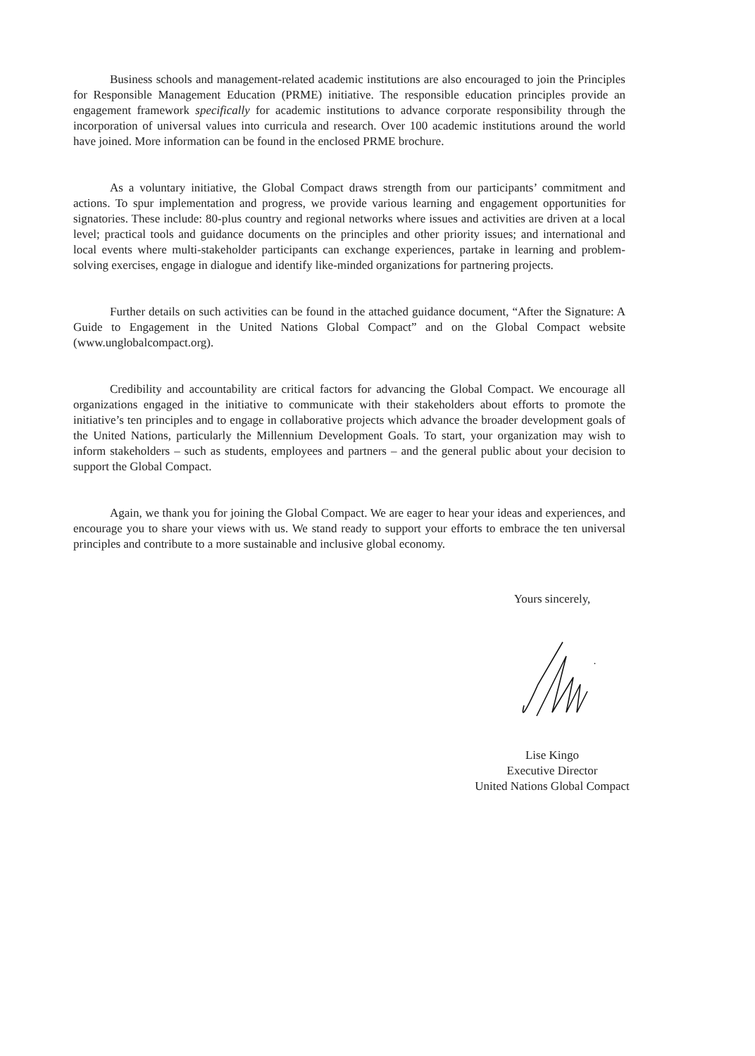Business schools and management-related academic institutions are also encouraged to join the Principles for Responsible Management Education (PRME) initiative. The responsible education principles provide an engagement framework specifically for academic institutions to advance corporate responsibility through the incorporation of universal values into curricula and research. Over 100 academic institutions around the world have joined. More information can be found in the enclosed PRME brochure.
As a voluntary initiative, the Global Compact draws strength from our participants’ commitment and actions. To spur implementation and progress, we provide various learning and engagement opportunities for signatories. These include: 80-plus country and regional networks where issues and activities are driven at a local level; practical tools and guidance documents on the principles and other priority issues; and international and local events where multi-stakeholder participants can exchange experiences, partake in learning and problem-solving exercises, engage in dialogue and identify like-minded organizations for partnering projects.
Further details on such activities can be found in the attached guidance document, “After the Signature: A Guide to Engagement in the United Nations Global Compact” and on the Global Compact website (www.unglobalcompact.org).
Credibility and accountability are critical factors for advancing the Global Compact. We encourage all organizations engaged in the initiative to communicate with their stakeholders about efforts to promote the initiative’s ten principles and to engage in collaborative projects which advance the broader development goals of the United Nations, particularly the Millennium Development Goals. To start, your organization may wish to inform stakeholders – such as students, employees and partners – and the general public about your decision to support the Global Compact.
Again, we thank you for joining the Global Compact. We are eager to hear your ideas and experiences, and encourage you to share your views with us. We stand ready to support your efforts to embrace the ten universal principles and contribute to a more sustainable and inclusive global economy.
Yours sincerely,
Lise Kingo
Executive Director
United Nations Global Compact